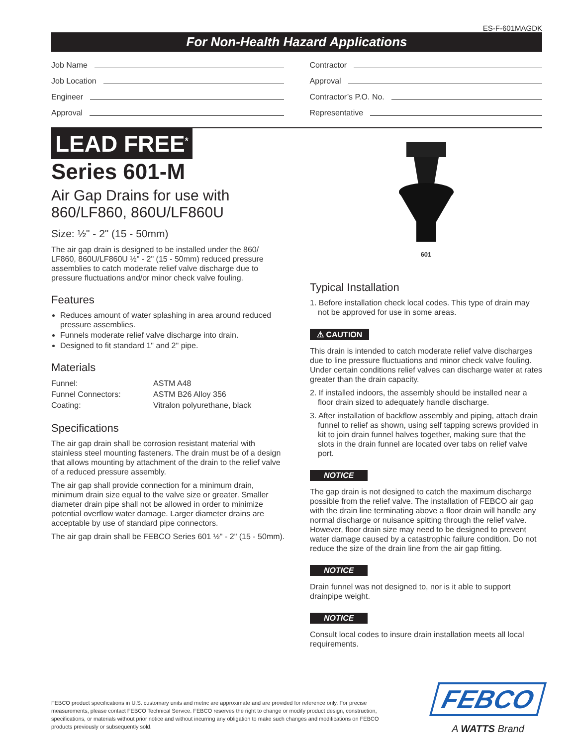ES-F-601MAGDK
For Non-Health Hazard Applications
Job Name
Job Location
Engineer
Approval
Contractor
Approval
Contractor’s P.O. No.
Representative
LEAD FREE<sup>*</sup>
Series 601-M
Air Gap Drains for use with 860/LF860, 860U/LF860U
Size: ½" - 2" (15 - 50mm)
The air gap drain is designed to be installed under the 860/ LF860, 860U/LF860U ½" - 2" (15 - 50mm) reduced pressure assemblies to catch moderate relief valve discharge due to pressure fluctuations and/or minor check valve fouling.
Features
Reduces amount of water splashing in area around reduced pressure assemblies.
Funnels moderate relief valve discharge into drain.
Designed to fit standard 1" and 2" pipe.
Materials
Funnel: ASTM A48 Funnel Connectors: ASTM B26 Alloy 356 Coating: Vitralon polyurethane, black
Specifications
The air gap drain shall be corrosion resistant material with stainless steel mounting fasteners. The drain must be of a design that allows mounting by attachment of the drain to the relief valve of a reduced pressure assembly.
The air gap shall provide connection for a minimum drain, minimum drain size equal to the valve size or greater. Smaller diameter drain pipe shall not be allowed in order to minimize potential overflow water damage. Larger diameter drains are acceptable by use of standard pipe connectors.
The air gap drain shall be FEBCO Series 601 ½" - 2" (15 - 50mm).
601
Typical Installation
1. Before installation check local codes. This type of drain may not be approved for use in some areas.
⚠ CAUTION
This drain is intended to catch moderate relief valve discharges due to line pressure fluctuations and minor check valve fouling. Under certain conditions relief valves can discharge water at rates greater than the drain capacity.
2. If installed indoors, the assembly should be installed near a floor drain sized to adequately handle discharge.
3. After installation of backflow assembly and piping, attach drain funnel to relief as shown, using self tapping screws provided in kit to join drain funnel halves together, making sure that the slots in the drain funnel are located over tabs on relief valve port.
NOTICE
The gap drain is not designed to catch the maximum discharge possible from the relief valve. The installation of FEBCO air gap with the drain line terminating above a floor drain will handle any normal discharge or nuisance spitting through the relief valve. However, floor drain size may need to be designed to prevent water damage caused by a catastrophic failure condition. Do not reduce the size of the drain line from the air gap fitting.
NOTICE
Drain funnel was not designed to, nor is it able to support drainpipe weight.
NOTICE
Consult local codes to insure drain installation meets all local requirements.
FEBCO product specifications in U.S. customary units and metric are approximate and are provided for reference only. For precise measurements, please contact FEBCO Technical Service. FEBCO reserves the right to change or modify product design, construction, specifications, or materials without prior notice and without incurring any obligation to make such changes and modifications on FEBCO products previously or subsequently sold.
FEBCO
A WATTS Brand